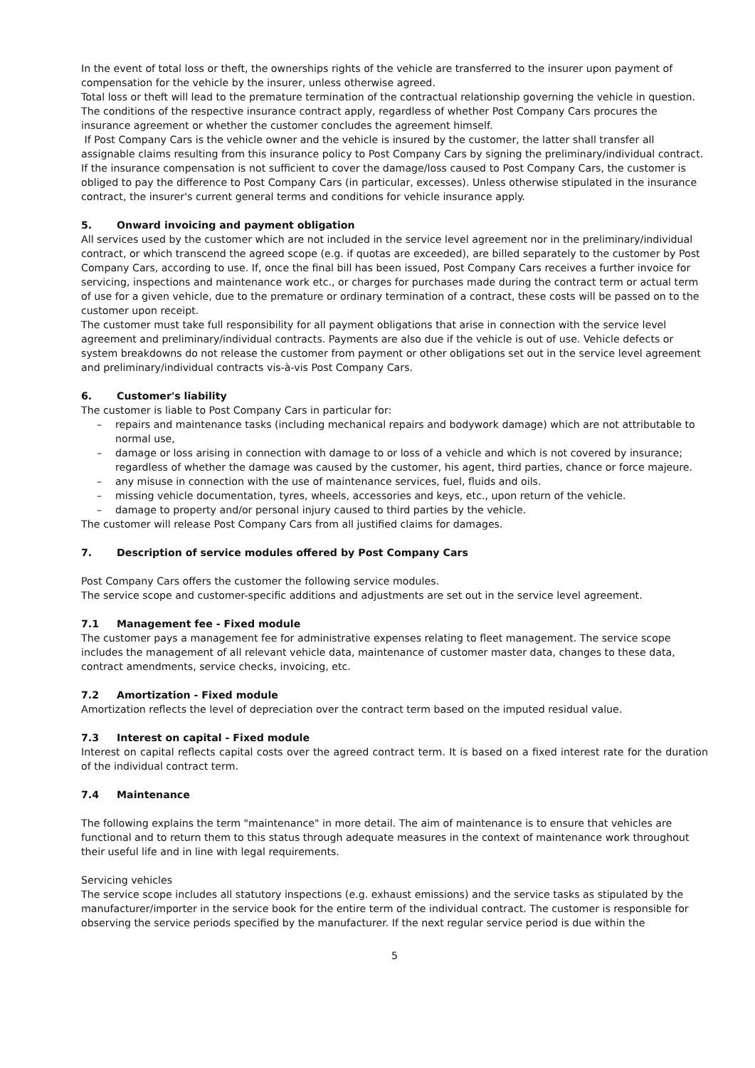In the event of total loss or theft, the ownerships rights of the vehicle are transferred to the insurer upon payment of compensation for the vehicle by the insurer, unless otherwise agreed.
Total loss or theft will lead to the premature termination of the contractual relationship governing the vehicle in question.
The conditions of the respective insurance contract apply, regardless of whether Post Company Cars procures the insurance agreement or whether the customer concludes the agreement himself.
If Post Company Cars is the vehicle owner and the vehicle is insured by the customer, the latter shall transfer all assignable claims resulting from this insurance policy to Post Company Cars by signing the preliminary/individual contract. If the insurance compensation is not sufficient to cover the damage/loss caused to Post Company Cars, the customer is obliged to pay the difference to Post Company Cars (in particular, excesses). Unless otherwise stipulated in the insurance contract, the insurer's current general terms and conditions for vehicle insurance apply.
5. Onward invoicing and payment obligation
All services used by the customer which are not included in the service level agreement nor in the preliminary/individual contract, or which transcend the agreed scope (e.g. if quotas are exceeded), are billed separately to the customer by Post Company Cars, according to use. If, once the final bill has been issued, Post Company Cars receives a further invoice for servicing, inspections and maintenance work etc., or charges for purchases made during the contract term or actual term of use for a given vehicle, due to the premature or ordinary termination of a contract, these costs will be passed on to the customer upon receipt.
The customer must take full responsibility for all payment obligations that arise in connection with the service level agreement and preliminary/individual contracts. Payments are also due if the vehicle is out of use. Vehicle defects or system breakdowns do not release the customer from payment or other obligations set out in the service level agreement and preliminary/individual contracts vis-à-vis Post Company Cars.
6. Customer's liability
The customer is liable to Post Company Cars in particular for:
– repairs and maintenance tasks (including mechanical repairs and bodywork damage) which are not attributable to normal use,
– damage or loss arising in connection with damage to or loss of a vehicle and which is not covered by insurance; regardless of whether the damage was caused by the customer, his agent, third parties, chance or force majeure.
– any misuse in connection with the use of maintenance services, fuel, fluids and oils.
– missing vehicle documentation, tyres, wheels, accessories and keys, etc., upon return of the vehicle.
– damage to property and/or personal injury caused to third parties by the vehicle.
The customer will release Post Company Cars from all justified claims for damages.
7. Description of service modules offered by Post Company Cars
Post Company Cars offers the customer the following service modules.
The service scope and customer-specific additions and adjustments are set out in the service level agreement.
7.1 Management fee - Fixed module
The customer pays a management fee for administrative expenses relating to fleet management. The service scope includes the management of all relevant vehicle data, maintenance of customer master data, changes to these data, contract amendments, service checks, invoicing, etc.
7.2 Amortization - Fixed module
Amortization reflects the level of depreciation over the contract term based on the imputed residual value.
7.3 Interest on capital - Fixed module
Interest on capital reflects capital costs over the agreed contract term. It is based on a fixed interest rate for the duration of the individual contract term.
7.4 Maintenance
The following explains the term "maintenance" in more detail. The aim of maintenance is to ensure that vehicles are functional and to return them to this status through adequate measures in the context of maintenance work throughout their useful life and in line with legal requirements.
Servicing vehicles
The service scope includes all statutory inspections (e.g. exhaust emissions) and the service tasks as stipulated by the manufacturer/importer in the service book for the entire term of the individual contract. The customer is responsible for observing the service periods specified by the manufacturer. If the next regular service period is due within the
5